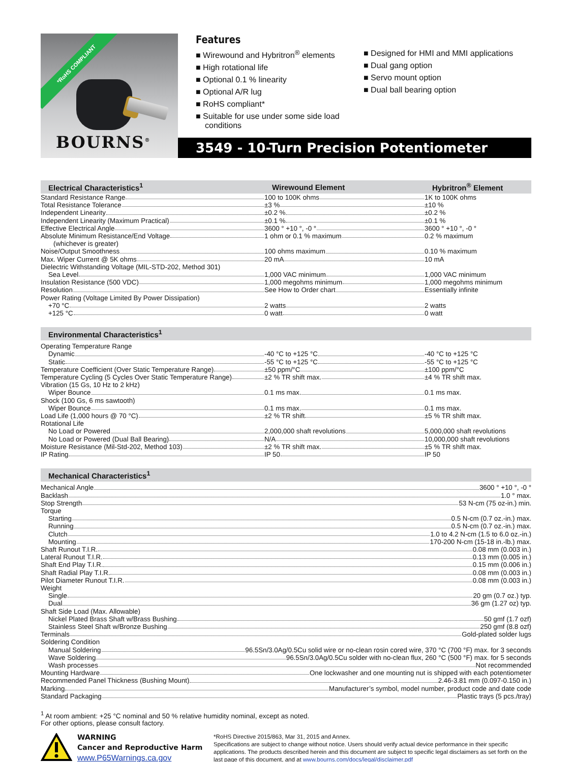*RoHS COMPLIANT
BOURNS<sup>®</sup>
Features
■ Wirewound and Hybritron<sup>®</sup> elements
■ High rotational life
■ Optional 0.1 % linearity
■ Optional A/R lug
■ RoHS compliant*
■ Suitable for use under some side load conditions
■ Designed for HMI and MMI applications
■ Dual gang option
■ Servo mount option
■ Dual ball bearing option
3549 - 10-Turn Precision Potentiometer
| Electrical Characteristics<sup>1</sup> | Wirewound Element | Hybritron<sup>®</sup> Element |
| --- | --- | --- |
| Standard Resistance Range | 100 to 100K ohms | 1K to 100K ohms |
| Total Resistance Tolerance | ±3 % | ±10 % |
| Independent Linearity | ±0.2 % | ±0.2 % |
| Independent Linearity (Maximum Practical) | ±0.1 % | ±0.1 % |
| Effective Electrical Angle | 3600 ° +10 °, -0 ° | 3600 ° +10 °, -0 ° |
| Absolute Minimum Resistance/End Voltage | 1 ohm or 0.1 % maximum | 0.2 % maximum |
| (whichever is greater) | | |
| Noise/Output Smoothness | 100 ohms maximum | 0.10 % maximum |
| Max. Wiper Current @ 5K ohms | 20 mA | 10 mA |
| Dielectric Withstanding Voltage (MIL-STD-202, Method 301) | | |
| Sea Level | 1,000 VAC minimum | 1,000 VAC minimum |
| Insulation Resistance (500 VDC) | 1,000 megohms minimum | 1,000 megohms minimum |
| Resolution | See How to Order chart | Essentially infinite |
| Power Rating (Voltage Limited By Power Dissipation) | | |
| +70 °C | 2 watts | 2 watts |
| +125 °C | 0 watt | 0 watt |
| Environmental Characteristics<sup>1</sup> | | |
| --- | --- | --- |
| Operating Temperature Range | | |
| Dynamic | -40 °C to +125 °C | -40 °C to +125 °C |
| Static | -55 °C to +125 °C | -55 °C to +125 °C |
| Temperature Coefficient (Over Static Temperature Range) | ±50 ppm/°C | ±100 ppm/°C |
| Temperature Cycling (5 Cycles Over Static Temperature Range) | ±2 % TR shift max. | ±4 % TR shift max. |
| Vibration (15 Gs, 10 Hz to 2 kHz) | | |
| Wiper Bounce | 0.1 ms max. | 0.1 ms max. |
| Shock (100 Gs, 6 ms sawtooth) | | |
| Wiper Bounce | 0.1 ms max. | 0.1 ms max. |
| Load Life (1,000 hours @ 70 °C) | ±2 % TR shift | ±5 % TR shift max. |
| Rotational Life | | |
| No Load or Powered | 2,000,000 shaft revolutions | 5,000,000 shaft revolutions |
| No Load or Powered (Dual Ball Bearing) | N/A | 10,000,000 shaft revolutions |
| Moisture Resistance (Mil-Std-202, Method 103) | ±2 % TR shift max. | ±5 % TR shift max. |
| IP Rating | IP 50 | IP 50 |
| Mechanical Characteristics<sup>1</sup> |
| --- |
| Mechanical Angle 3600 ° +10 °, -0 ° |
| Backlash 1.0 ° max. |
| Stop Strength 53 N-cm (75 oz-in.) min. |
| Torque |
| Starting 0.5 N-cm (0.7 oz.-in.) max. |
| Running 0.5 N-cm (0.7 oz.-in.) max. |
| Clutch 1.0 to 4.2 N-cm (1.5 to 6.0 oz.-in.) |
| Mounting 170-200 N-cm (15-18 in.-lb.) max. |
| Shaft Runout T.I.R. 0.08 mm (0.003 in.) |
| Lateral Runout T.I.R. 0.13 mm (0.005 in.) |
| Shaft End Play T.I.R. 0.15 mm (0.006 in.) |
| Shaft Radial Play T.I.R. 0.08 mm (0.003 in.) |
| Pilot Diameter Runout T.I.R. 0.08 mm (0.003 in.) |
| Weight |
| Single 20 gm (0.7 oz.) typ. |
| Dual 36 gm (1.27 oz) typ. |
| Shaft Side Load (Max. Allowable) |
| Nickel Plated Brass Shaft w/Brass Bushing 50 gmf (1.7 ozf) |
| Stainless Steel Shaft w/Bronze Bushing 250 gmf (8.8 ozf) |
| Terminals Gold-plated solder lugs |
| Soldering Condition |
| Manual Soldering 96.5Sn/3.0Ag/0.5Cu solid wire or no-clean rosin cored wire, 370 °C (700 °F) max. for 3 seconds |
| Wave Soldering 96.5Sn/3.0Ag/0.5Cu solder with no-clean flux, 260 °C (500 °F) max. for 5 seconds |
| Wash processes Not recommended |
| Mounting Hardware One lockwasher and one mounting nut is shipped with each potentiometer |
| Recommended Panel Thickness (Bushing Mount) 2.46-3.81 mm (0.097-0.150 in.) |
| Marking Manufacturer’s symbol, model number, product code and date code |
| Standard Packaging Plastic trays (5 pcs./tray) |
<sup>1</sup> At room ambient: +25 °C nominal and 50 % relative humidity nominal, except as noted.
For other options, please consult factory.
WARNING
Cancer and Reproductive Harm
www.P65Warnings.ca.gov
*RoHS Directive 2015/863, Mar 31, 2015 and Annex.
Specifications are subject to change without notice. Users should verify actual device performance in their specific applications. The products described herein and this document are subject to specific legal disclaimers as set forth on the last page of this document, and at www.bourns.com/docs/legal/disclaimer.pdf